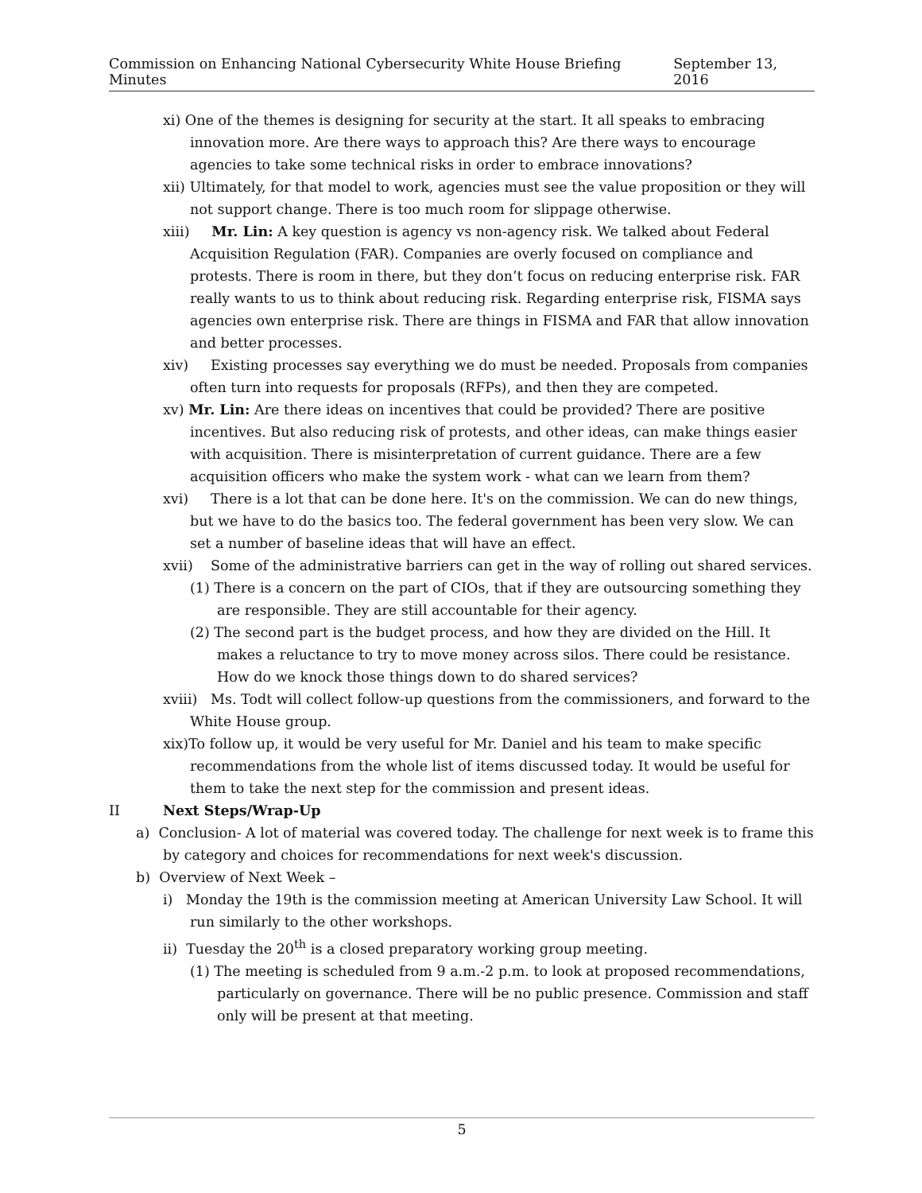Commission on Enhancing National Cybersecurity White House Briefing Minutes September 13, 2016
xi) One of the themes is designing for security at the start. It all speaks to embracing innovation more. Are there ways to approach this? Are there ways to encourage agencies to take some technical risks in order to embrace innovations?
xii) Ultimately, for that model to work, agencies must see the value proposition or they will not support change. There is too much room for slippage otherwise.
xiii) Mr. Lin: A key question is agency vs non-agency risk. We talked about Federal Acquisition Regulation (FAR). Companies are overly focused on compliance and protests. There is room in there, but they don’t focus on reducing enterprise risk. FAR really wants to us to think about reducing risk. Regarding enterprise risk, FISMA says agencies own enterprise risk. There are things in FISMA and FAR that allow innovation and better processes.
xiv) Existing processes say everything we do must be needed. Proposals from companies often turn into requests for proposals (RFPs), and then they are competed.
xv) Mr. Lin: Are there ideas on incentives that could be provided? There are positive incentives. But also reducing risk of protests, and other ideas, can make things easier with acquisition. There is misinterpretation of current guidance. There are a few acquisition officers who make the system work - what can we learn from them?
xvi) There is a lot that can be done here. It's on the commission. We can do new things, but we have to do the basics too. The federal government has been very slow. We can set a number of baseline ideas that will have an effect.
xvii) Some of the administrative barriers can get in the way of rolling out shared services.
(1) There is a concern on the part of CIOs, that if they are outsourcing something they are responsible. They are still accountable for their agency.
(2) The second part is the budget process, and how they are divided on the Hill. It makes a reluctance to try to move money across silos. There could be resistance. How do we knock those things down to do shared services?
xviii) Ms. Todt will collect follow-up questions from the commissioners, and forward to the White House group.
xix)To follow up, it would be very useful for Mr. Daniel and his team to make specific recommendations from the whole list of items discussed today. It would be useful for them to take the next step for the commission and present ideas.
II Next Steps/Wrap-Up
a) Conclusion- A lot of material was covered today. The challenge for next week is to frame this by category and choices for recommendations for next week's discussion.
b) Overview of Next Week –
i) Monday the 19th is the commission meeting at American University Law School. It will run similarly to the other workshops.
ii) Tuesday the 20<sup>th</sup> is a closed preparatory working group meeting.
(1) The meeting is scheduled from 9 a.m.-2 p.m. to look at proposed recommendations, particularly on governance. There will be no public presence. Commission and staff only will be present at that meeting.
5